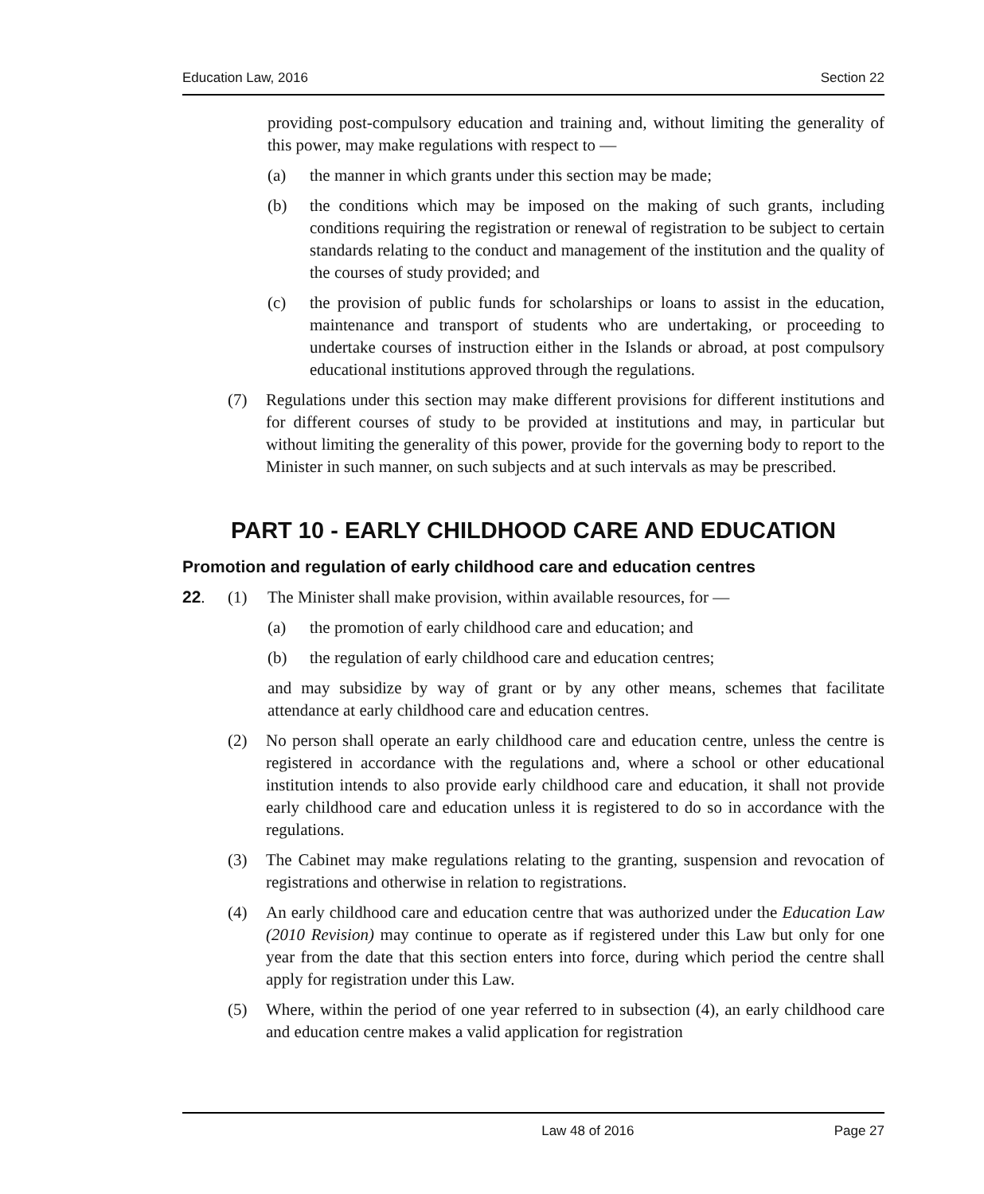Education Law, 2016 Section 22
providing post-compulsory education and training and, without limiting the generality of this power, may make regulations with respect to —
(a) the manner in which grants under this section may be made;
(b) the conditions which may be imposed on the making of such grants, including conditions requiring the registration or renewal of registration to be subject to certain standards relating to the conduct and management of the institution and the quality of the courses of study provided; and
(c) the provision of public funds for scholarships or loans to assist in the education, maintenance and transport of students who are undertaking, or proceeding to undertake courses of instruction either in the Islands or abroad, at post compulsory educational institutions approved through the regulations.
(7) Regulations under this section may make different provisions for different institutions and for different courses of study to be provided at institutions and may, in particular but without limiting the generality of this power, provide for the governing body to report to the Minister in such manner, on such subjects and at such intervals as may be prescribed.
PART 10 - EARLY CHILDHOOD CARE AND EDUCATION
Promotion and regulation of early childhood care and education centres
22. (1) The Minister shall make provision, within available resources, for —
(a) the promotion of early childhood care and education; and
(b) the regulation of early childhood care and education centres;
and may subsidize by way of grant or by any other means, schemes that facilitate attendance at early childhood care and education centres.
(2) No person shall operate an early childhood care and education centre, unless the centre is registered in accordance with the regulations and, where a school or other educational institution intends to also provide early childhood care and education, it shall not provide early childhood care and education unless it is registered to do so in accordance with the regulations.
(3) The Cabinet may make regulations relating to the granting, suspension and revocation of registrations and otherwise in relation to registrations.
(4) An early childhood care and education centre that was authorized under the Education Law (2010 Revision) may continue to operate as if registered under this Law but only for one year from the date that this section enters into force, during which period the centre shall apply for registration under this Law.
(5) Where, within the period of one year referred to in subsection (4), an early childhood care and education centre makes a valid application for registration
Law 48 of 2016 Page 27